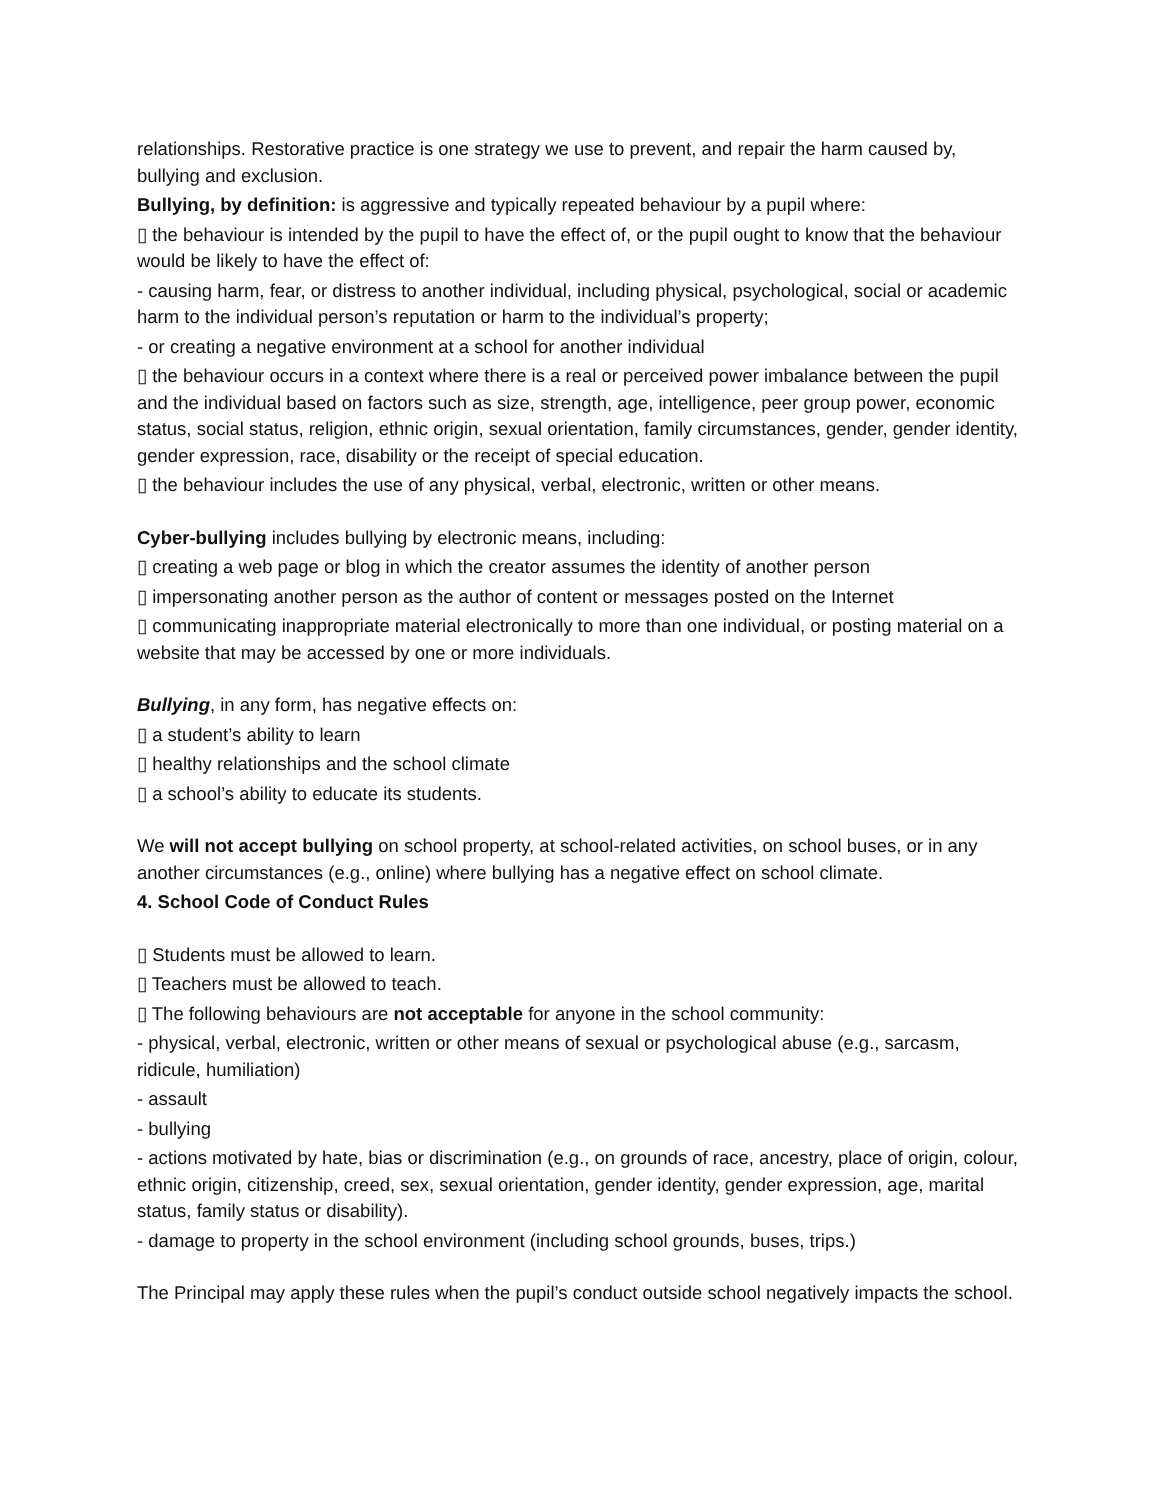relationships. Restorative practice is one strategy we use to prevent, and repair the harm caused by, bullying and exclusion.
Bullying, by definition: is aggressive and typically repeated behaviour by a pupil where:
▯ the behaviour is intended by the pupil to have the effect of, or the pupil ought to know that the behaviour would be likely to have the effect of:
- causing harm, fear, or distress to another individual, including physical, psychological, social or academic harm to the individual person’s reputation or harm to the individual’s property;
- or creating a negative environment at a school for another individual
▯ the behaviour occurs in a context where there is a real or perceived power imbalance between the pupil and the individual based on factors such as size, strength, age, intelligence, peer group power, economic status, social status, religion, ethnic origin, sexual orientation, family circumstances, gender, gender identity, gender expression, race, disability or the receipt of special education.
▯ the behaviour includes the use of any physical, verbal, electronic, written or other means.
Cyber-bullying includes bullying by electronic means, including:
▯ creating a web page or blog in which the creator assumes the identity of another person
▯ impersonating another person as the author of content or messages posted on the Internet
▯ communicating inappropriate material electronically to more than one individual, or posting material on a website that may be accessed by one or more individuals.
Bullying, in any form, has negative effects on:
▯ a student’s ability to learn
▯ healthy relationships and the school climate
▯ a school’s ability to educate its students.
We will not accept bullying on school property, at school-related activities, on school buses, or in any another circumstances (e.g., online) where bullying has a negative effect on school climate.
4. School Code of Conduct Rules
▯ Students must be allowed to learn.
▯ Teachers must be allowed to teach.
▯ The following behaviours are not acceptable for anyone in the school community:
- physical, verbal, electronic, written or other means of sexual or psychological abuse (e.g., sarcasm, ridicule, humiliation)
- assault
- bullying
- actions motivated by hate, bias or discrimination (e.g., on grounds of race, ancestry, place of origin, colour, ethnic origin, citizenship, creed, sex, sexual orientation, gender identity, gender expression, age, marital status, family status or disability).
- damage to property in the school environment (including school grounds, buses, trips.)
The Principal may apply these rules when the pupil’s conduct outside school negatively impacts the school.